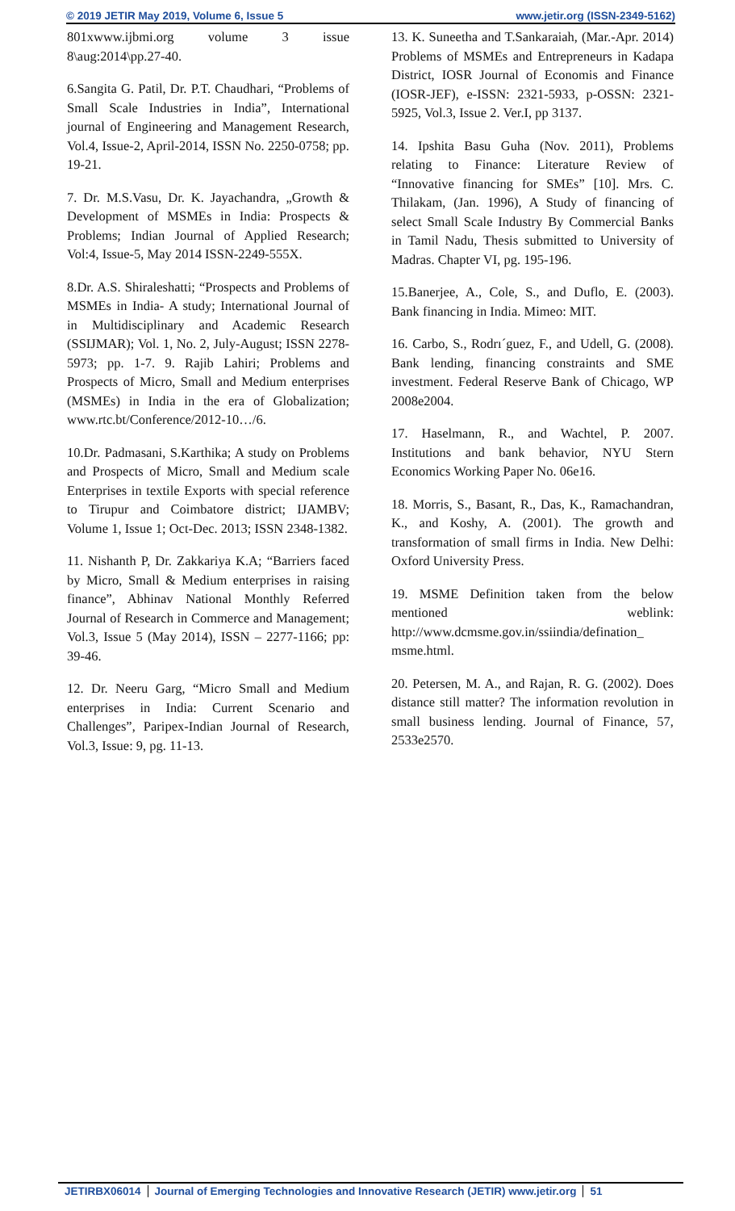© 2019 JETIR May 2019, Volume 6, Issue 5 www.jetir.org (ISSN-2349-5162)
801xwww.ijbmi.org volume 3 issue 8\aug:2014\pp.27-40.
6.Sangita G. Patil, Dr. P.T. Chaudhari, “Problems of Small Scale Industries in India”, International journal of Engineering and Management Research, Vol.4, Issue-2, April-2014, ISSN No. 2250-0758; pp. 19-21.
7. Dr. M.S.Vasu, Dr. K. Jayachandra, „Growth & Development of MSMEs in India: Prospects & Problems; Indian Journal of Applied Research; Vol:4, Issue-5, May 2014 ISSN-2249-555X.
8.Dr. A.S. Shiraleshatti; “Prospects and Problems of MSMEs in India- A study; International Journal of in Multidisciplinary and Academic Research (SSIJMAR); Vol. 1, No. 2, July-August; ISSN 2278-5973; pp. 1-7. 9. Rajib Lahiri; Problems and Prospects of Micro, Small and Medium enterprises (MSMEs) in India in the era of Globalization; www.rtc.bt/Conference/2012-10…/6.
10.Dr. Padmasani, S.Karthika; A study on Problems and Prospects of Micro, Small and Medium scale Enterprises in textile Exports with special reference to Tirupur and Coimbatore district; IJAMBV; Volume 1, Issue 1; Oct-Dec. 2013; ISSN 2348-1382.
11. Nishanth P, Dr. Zakkariya K.A; “Barriers faced by Micro, Small & Medium enterprises in raising finance”, Abhinav National Monthly Referred Journal of Research in Commerce and Management; Vol.3, Issue 5 (May 2014), ISSN – 2277-1166; pp: 39-46.
12. Dr. Neeru Garg, “Micro Small and Medium enterprises in India: Current Scenario and Challenges”, Paripex-Indian Journal of Research, Vol.3, Issue: 9, pg. 11-13.
13. K. Suneetha and T.Sankaraiah, (Mar.-Apr. 2014) Problems of MSMEs and Entrepreneurs in Kadapa District, IOSR Journal of Economis and Finance (IOSR-JEF), e-ISSN: 2321-5933, p-OSSN: 2321-5925, Vol.3, Issue 2. Ver.I, pp 3137.
14. Ipshita Basu Guha (Nov. 2011), Problems relating to Finance: Literature Review of “Innovative financing for SMEs” [10]. Mrs. C. Thilakam, (Jan. 1996), A Study of financing of select Small Scale Industry By Commercial Banks in Tamil Nadu, Thesis submitted to University of Madras. Chapter VI, pg. 195-196.
15.Banerjee, A., Cole, S., and Duflo, E. (2003). Bank financing in India. Mimeo: MIT.
16. Carbo, S., Rodrı´guez, F., and Udell, G. (2008). Bank lending, financing constraints and SME investment. Federal Reserve Bank of Chicago, WP 2008e2004.
17. Haselmann, R., and Wachtel, P. 2007. Institutions and bank behavior, NYU Stern Economics Working Paper No. 06e16.
18. Morris, S., Basant, R., Das, K., Ramachandran, K., and Koshy, A. (2001). The growth and transformation of small firms in India. New Delhi: Oxford University Press.
19. MSME Definition taken from the below mentioned weblink: http://www.dcmsme.gov.in/ssiindia/defination_ msme.html.
20. Petersen, M. A., and Rajan, R. G. (2002). Does distance still matter? The information revolution in small business lending. Journal of Finance, 57, 2533e2570.
JETIRBX06014 Journal of Emerging Technologies and Innovative Research (JETIR) www.jetir.org 51